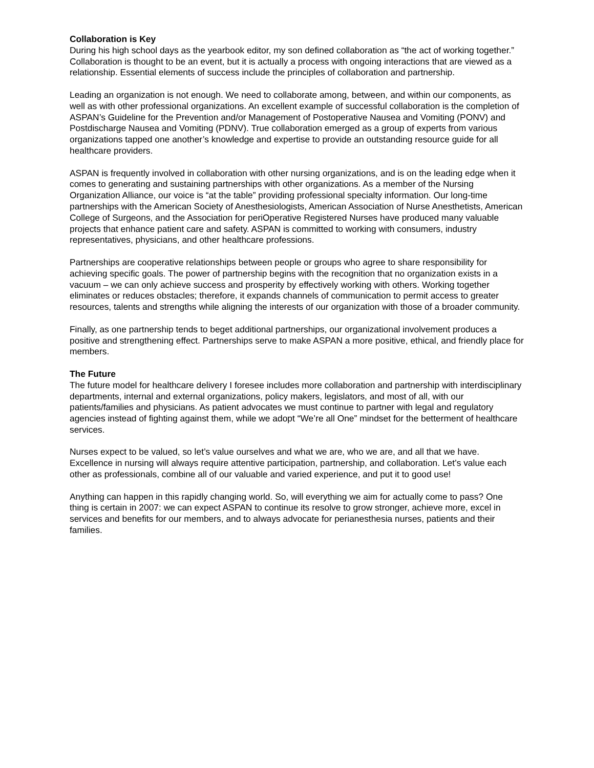Collaboration is Key
During his high school days as the yearbook editor, my son defined collaboration as “the act of working together.” Collaboration is thought to be an event, but it is actually a process with ongoing interactions that are viewed as a relationship. Essential elements of success include the principles of collaboration and partnership.
Leading an organization is not enough. We need to collaborate among, between, and within our components, as well as with other professional organizations. An excellent example of successful collaboration is the completion of ASPAN’s Guideline for the Prevention and/or Management of Postoperative Nausea and Vomiting (PONV) and Postdischarge Nausea and Vomiting (PDNV). True collaboration emerged as a group of experts from various organizations tapped one another’s knowledge and expertise to provide an outstanding resource guide for all healthcare providers.
ASPAN is frequently involved in collaboration with other nursing organizations, and is on the leading edge when it comes to generating and sustaining partnerships with other organizations. As a member of the Nursing Organization Alliance, our voice is “at the table” providing professional specialty information. Our long-time partnerships with the American Society of Anesthesiologists, American Association of Nurse Anesthetists, American College of Surgeons, and the Association for periOperative Registered Nurses have produced many valuable projects that enhance patient care and safety. ASPAN is committed to working with consumers, industry representatives, physicians, and other healthcare professions.
Partnerships are cooperative relationships between people or groups who agree to share responsibility for achieving specific goals. The power of partnership begins with the recognition that no organization exists in a vacuum – we can only achieve success and prosperity by effectively working with others. Working together eliminates or reduces obstacles; therefore, it expands channels of communication to permit access to greater resources, talents and strengths while aligning the interests of our organization with those of a broader community.
Finally, as one partnership tends to beget additional partnerships, our organizational involvement produces a positive and strengthening effect. Partnerships serve to make ASPAN a more positive, ethical, and friendly place for members.
The Future
The future model for healthcare delivery I foresee includes more collaboration and partnership with interdisciplinary departments, internal and external organizations, policy makers, legislators, and most of all, with our patients/families and physicians. As patient advocates we must continue to partner with legal and regulatory agencies instead of fighting against them, while we adopt “We’re all One” mindset for the betterment of healthcare services.
Nurses expect to be valued, so let’s value ourselves and what we are, who we are, and all that we have. Excellence in nursing will always require attentive participation, partnership, and collaboration. Let’s value each other as professionals, combine all of our valuable and varied experience, and put it to good use!
Anything can happen in this rapidly changing world. So, will everything we aim for actually come to pass? One thing is certain in 2007: we can expect ASPAN to continue its resolve to grow stronger, achieve more, excel in services and benefits for our members, and to always advocate for perianesthesia nurses, patients and their families.